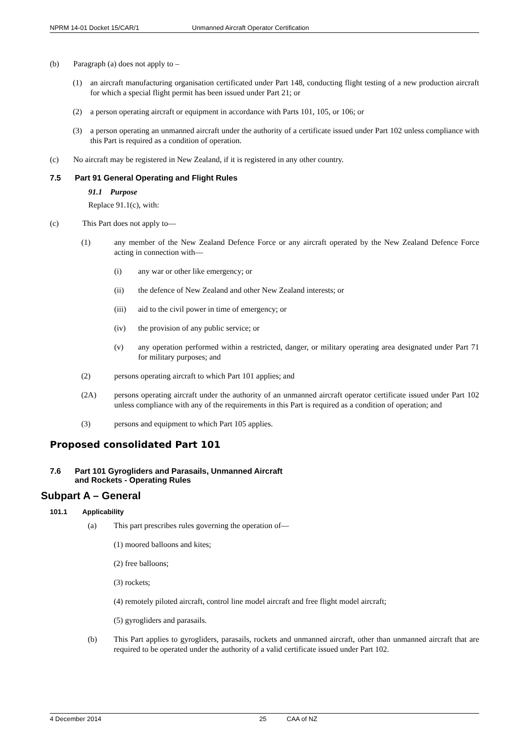NPRM 14-01 Docket 15/CAR/1 Unmanned Aircraft Operator Certification
(b) Paragraph (a) does not apply to –
(1) an aircraft manufacturing organisation certificated under Part 148, conducting flight testing of a new production aircraft for which a special flight permit has been issued under Part 21; or
(2) a person operating aircraft or equipment in accordance with Parts 101, 105, or 106; or
(3) a person operating an unmanned aircraft under the authority of a certificate issued under Part 102 unless compliance with this Part is required as a condition of operation.
(c) No aircraft may be registered in New Zealand, if it is registered in any other country.
7.5 Part 91 General Operating and Flight Rules
91.1 Purpose
Replace 91.1(c), with:
(c) This Part does not apply to—
(1) any member of the New Zealand Defence Force or any aircraft operated by the New Zealand Defence Force acting in connection with—
(i) any war or other like emergency; or
(ii) the defence of New Zealand and other New Zealand interests; or
(iii) aid to the civil power in time of emergency; or
(iv) the provision of any public service; or
(v) any operation performed within a restricted, danger, or military operating area designated under Part 71 for military purposes; and
(2) persons operating aircraft to which Part 101 applies; and
(2A) persons operating aircraft under the authority of an unmanned aircraft operator certificate issued under Part 102 unless compliance with any of the requirements in this Part is required as a condition of operation; and
(3) persons and equipment to which Part 105 applies.
Proposed consolidated Part 101
7.6 Part 101 Gyrogliders and Parasails, Unmanned Aircraft
and Rockets - Operating Rules
Subpart A – General
101.1 Applicability
(a) This part prescribes rules governing the operation of—
(1) moored balloons and kites;
(2) free balloons;
(3) rockets;
(4) remotely piloted aircraft, control line model aircraft and free flight model aircraft;
(5) gyrogliders and parasails.
(b) This Part applies to gyrogliders, parasails, rockets and unmanned aircraft, other than unmanned aircraft that are required to be operated under the authority of a valid certificate issued under Part 102.
4 December 2014 25 CAA of NZ